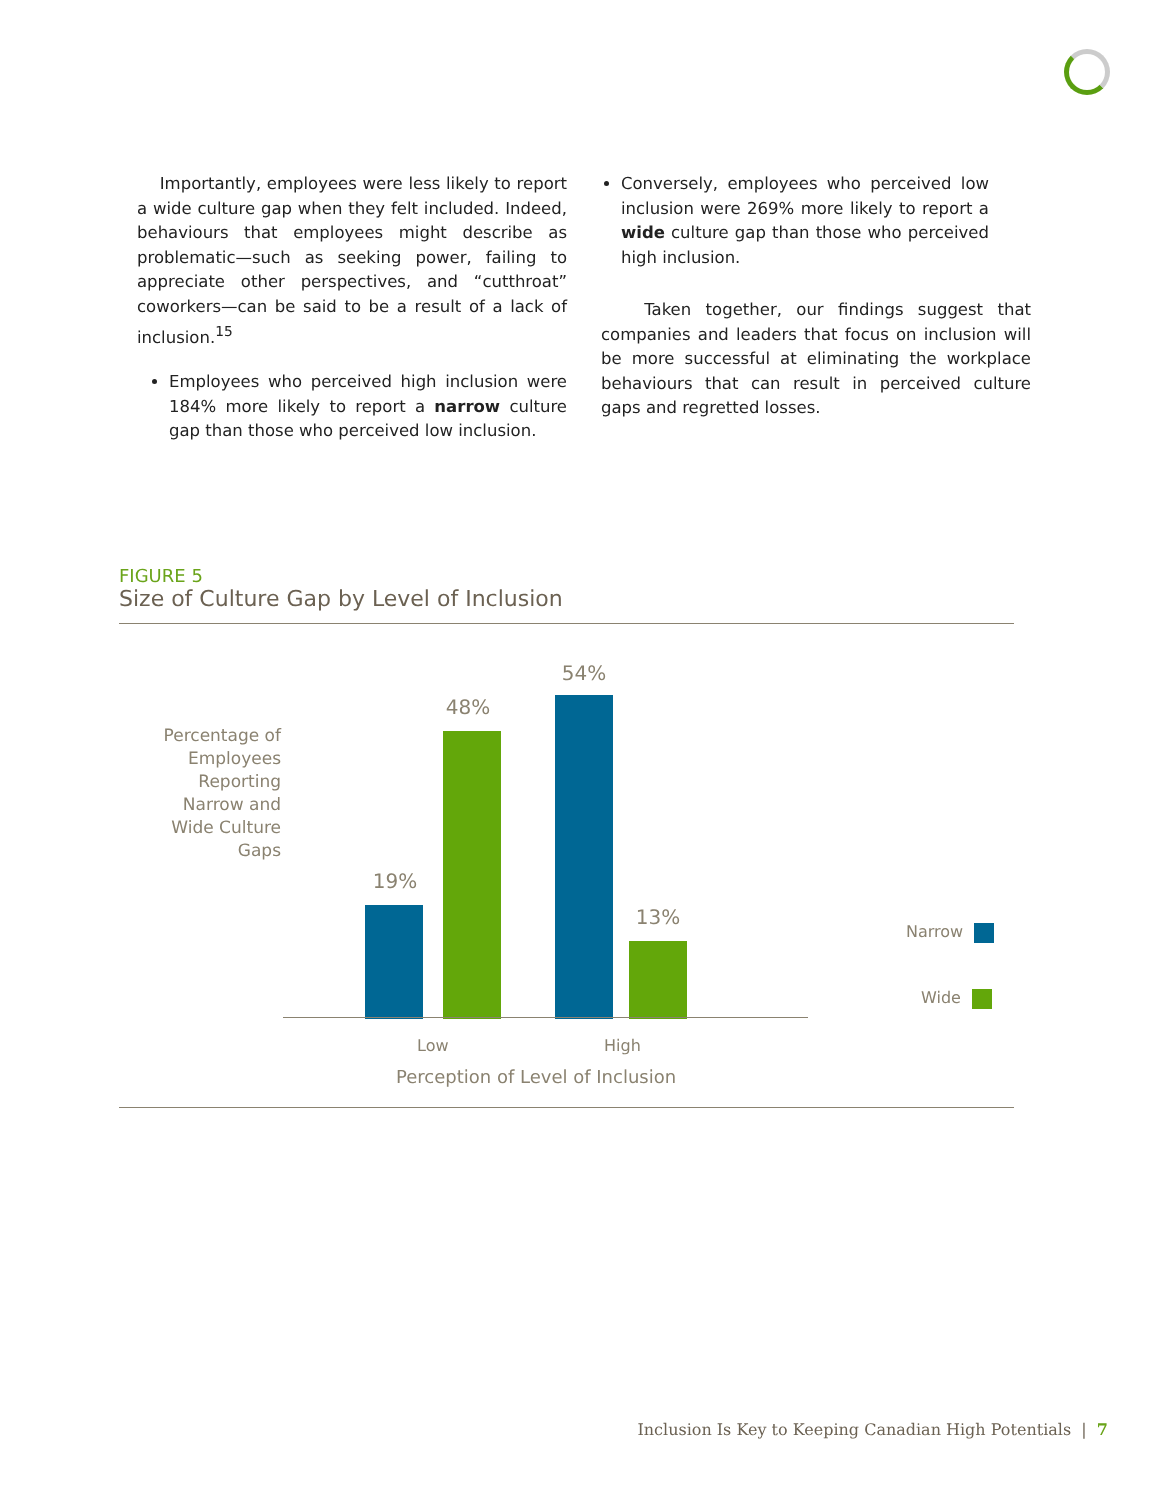Importantly, employees were less likely to report a wide culture gap when they felt included. Indeed, behaviours that employees might describe as problematic—such as seeking power, failing to appreciate other perspectives, and “cutthroat” coworkers—can be said to be a result of a lack of inclusion.<sup>15</sup>
Employees who perceived high inclusion were 184% more likely to report a narrow culture gap than those who perceived low inclusion.
Conversely, employees who perceived low inclusion were 269% more likely to report a wide culture gap than those who perceived high inclusion.
Taken together, our findings suggest that companies and leaders that focus on inclusion will be more successful at eliminating the workplace behaviours that can result in perceived culture gaps and regretted losses.
FIGURE 5
Size of Culture Gap by Level of Inclusion
Percentage of Employees Reporting Narrow and Wide Culture Gaps
19%
48%
54%
13%
Low High
Perception of Level of Inclusion
Narrow
Wide
Inclusion Is Key to Keeping Canadian High Potentials | 7